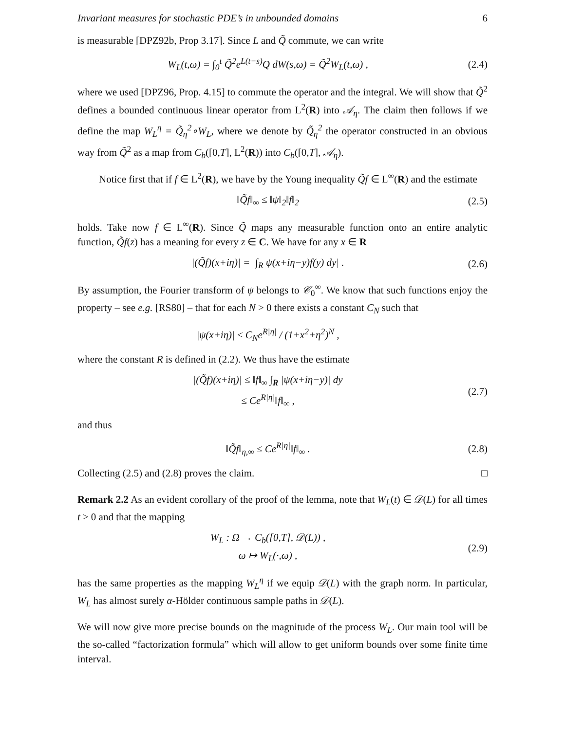Invariant measures for stochastic PDE’s in unbounded domains 6
is measurable [DPZ92b, Prop 3.17]. Since L and Q̃ commute, we can write
W<sub>L</sub>(t,ω) = ∫<sub>0</sub><sup>t</sup> Q̃<sup>2</sup>e<sup>L(t−s)</sup>Q dW(s,ω) = Q̃<sup>2</sup>W<sub>L</sub>(t,ω) ,
(2.4)
where we used [DPZ96, Prop. 4.15] to commute the operator and the integral. We will show that Q̃<sup>2</sup> defines a bounded continuous linear operator from L<sup>2</sup>(R) into 𝒜<sub>η</sub>. The claim then follows if we define the map W<sub>L</sub><sup>η</sup> = Q̃<sub>η</sub><sup>2</sup>∘W<sub>L</sub>, where we denote by Q̃<sub>η</sub><sup>2</sup> the operator constructed in an obvious way from Q̃<sup>2</sup> as a map from C<sub>b</sub>([0,T], L<sup>2</sup>(R)) into C<sub>b</sub>([0,T], 𝒜<sub>η</sub>).
Notice first that if f ∈ L<sup>2</sup>(R), we have by the Young inequality Q̃f ∈ L<sup>∞</sup>(R) and the estimate
‖Q̃f‖<sub>∞</sub> ≤ ‖ψ‖<sub>2</sub>‖f‖<sub>2</sub>
(2.5)
holds. Take now f ∈ L<sup>∞</sup>(R). Since Q̃ maps any measurable function onto an entire analytic function, Q̃f(z) has a meaning for every z ∈ C. We have for any x ∈ R
|(Q̃f)(x+iη)| = |∫<sub>R</sub> ψ(x+iη−y)f(y) dy| .
(2.6)
By assumption, the Fourier transform of ψ belongs to 𝒞<sub>0</sub><sup>∞</sup>. We know that such functions enjoy the property – see e.g. [RS80] – that for each N > 0 there exists a constant C<sub>N</sub> such that
|ψ(x+iη)| ≤ C<sub>N</sub>e<sup>R|η|</sup> / (1+x<sup>2</sup>+η<sup>2</sup>)<sup>N</sup> ,
where the constant R is defined in (2.2). We thus have the estimate
|(Q̃f)(x+iη)| ≤ ‖f‖<sub>∞</sub> ∫<sub>R</sub> |ψ(x+iη−y)| dy
≤ Ce<sup>R|η|</sup>‖f‖<sub>∞</sub> ,
(2.7)
and thus
‖Q̃f‖<sub>η,∞</sub> ≤ Ce<sup>R|η|</sup>‖f‖<sub>∞</sub> .
(2.8)
Collecting (2.5) and (2.8) proves the claim. □
Remark 2.2 As an evident corollary of the proof of the lemma, note that W<sub>L</sub>(t) ∈ 𝒟(L) for all times t ≥ 0 and that the mapping
W<sub>L</sub> : Ω → C<sub>b</sub>([0,T], 𝒟(L)) ,
ω ↦ W<sub>L</sub>(·,ω) ,
(2.9)
has the same properties as the mapping W<sub>L</sub><sup>η</sup> if we equip 𝒟(L) with the graph norm. In particular, W<sub>L</sub> has almost surely α-Hölder continuous sample paths in 𝒟(L).
We will now give more precise bounds on the magnitude of the process W<sub>L</sub>. Our main tool will be the so-called “factorization formula” which will allow to get uniform bounds over some finite time interval.